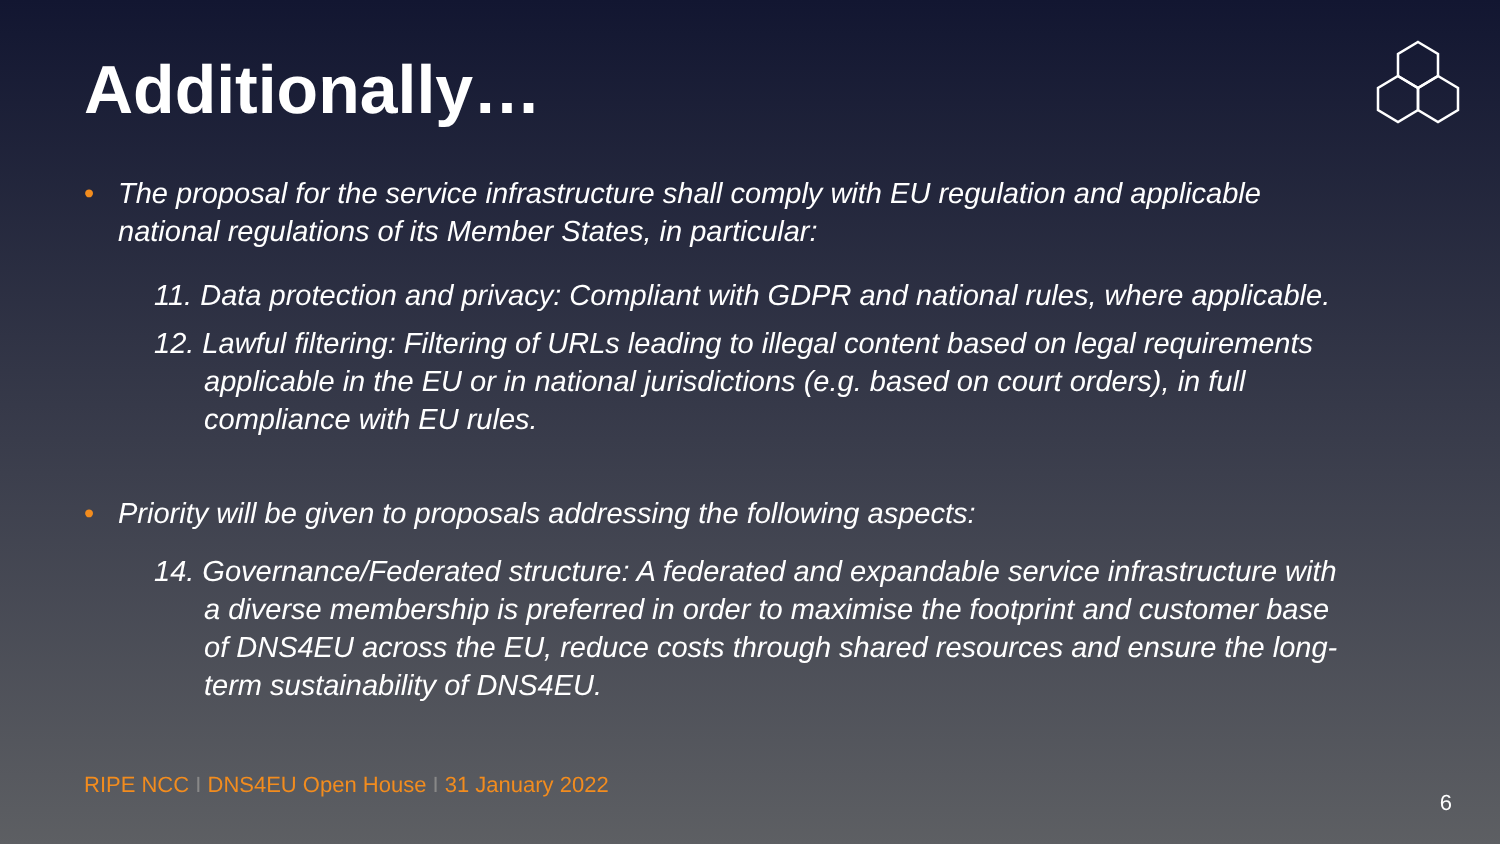Additionally…
• The proposal for the service infrastructure shall comply with EU regulation and applicable national regulations of its Member States, in particular:
11. Data protection and privacy: Compliant with GDPR and national rules, where applicable.
12. Lawful filtering: Filtering of URLs leading to illegal content based on legal requirements applicable in the EU or in national jurisdictions (e.g. based on court orders), in full compliance with EU rules.
• Priority will be given to proposals addressing the following aspects:
14. Governance/Federated structure: A federated and expandable service infrastructure with a diverse membership is preferred in order to maximise the footprint and customer base of DNS4EU across the EU, reduce costs through shared resources and ensure the long-term sustainability of DNS4EU.
RIPE NCC I DNS4EU Open House I 31 January 2022
6